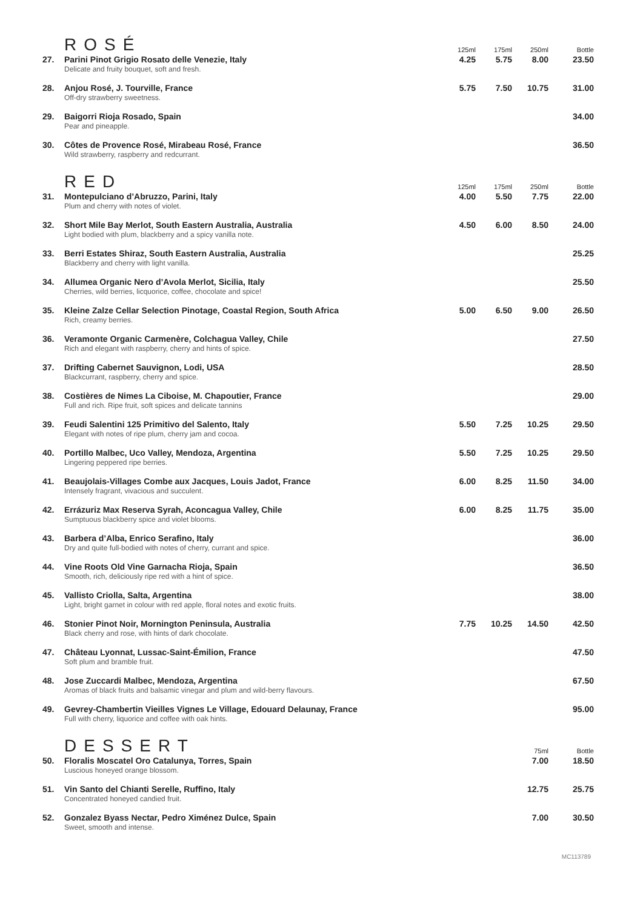| | ROSÉ | 125ml | 175ml | 250ml | Bottle |
| 27. | Parini Pinot Grigio Rosato delle Venezie, Italy Delicate and fruity bouquet, soft and fresh. | 4.25 | 5.75 | 8.00 | 23.50 |
| 28. | Anjou Rosé, J. Tourville, France Off-dry strawberry sweetness. | 5.75 | 7.50 | 10.75 | 31.00 |
| 29. | Baigorri Rioja Rosado, Spain Pear and pineapple. | | | | 34.00 |
| 30. | Côtes de Provence Rosé, Mirabeau Rosé, France Wild strawberry, raspberry and redcurrant. | | | | 36.50 |
| | RED | 125ml | 175ml | 250ml | Bottle |
| 31. | Montepulciano d’Abruzzo, Parini, Italy Plum and cherry with notes of violet. | 4.00 | 5.50 | 7.75 | 22.00 |
| 32. | Short Mile Bay Merlot, South Eastern Australia, Australia Light bodied with plum, blackberry and a spicy vanilla note. | 4.50 | 6.00 | 8.50 | 24.00 |
| 33. | Berri Estates Shiraz, South Eastern Australia, Australia Blackberry and cherry with light vanilla. | | | | 25.25 |
| 34. | Allumea Organic Nero d’Avola Merlot, Sicilia, Italy Cherries, wild berries, licquorice, coffee, chocolate and spice! | | | | 25.50 |
| 35. | Kleine Zalze Cellar Selection Pinotage, Coastal Region, South Africa Rich, creamy berries. | 5.00 | 6.50 | 9.00 | 26.50 |
| 36. | Veramonte Organic Carmenère, Colchagua Valley, Chile Rich and elegant with raspberry, cherry and hints of spice. | | | | 27.50 |
| 37. | Drifting Cabernet Sauvignon, Lodi, USA Blackcurrant, raspberry, cherry and spice. | | | | 28.50 |
| 38. | Costières de Nimes La Ciboise, M. Chapoutier, France Full and rich. Ripe fruit, soft spices and delicate tannins | | | | 29.00 |
| 39. | Feudi Salentini 125 Primitivo del Salento, Italy Elegant with notes of ripe plum, cherry jam and cocoa. | 5.50 | 7.25 | 10.25 | 29.50 |
| 40. | Portillo Malbec, Uco Valley, Mendoza, Argentina Lingering peppered ripe berries. | 5.50 | 7.25 | 10.25 | 29.50 |
| 41. | Beaujolais-Villages Combe aux Jacques, Louis Jadot, France Intensely fragrant, vivacious and succulent. | 6.00 | 8.25 | 11.50 | 34.00 |
| 42. | Errázuriz Max Reserva Syrah, Aconcagua Valley, Chile Sumptuous blackberry spice and violet blooms. | 6.00 | 8.25 | 11.75 | 35.00 |
| 43. | Barbera d’Alba, Enrico Serafino, Italy Dry and quite full-bodied with notes of cherry, currant and spice. | | | | 36.00 |
| 44. | Vine Roots Old Vine Garnacha Rioja, Spain Smooth, rich, deliciously ripe red with a hint of spice. | | | | 36.50 |
| 45. | Vallisto Criolla, Salta, Argentina Light, bright garnet in colour with red apple, floral notes and exotic fruits. | | | | 38.00 |
| 46. | Stonier Pinot Noir, Mornington Peninsula, Australia Black cherry and rose, with hints of dark chocolate. | 7.75 | 10.25 | 14.50 | 42.50 |
| 47. | Château Lyonnat, Lussac-Saint-Émilion, France Soft plum and bramble fruit. | | | | 47.50 |
| 48. | Jose Zuccardi Malbec, Mendoza, Argentina Aromas of black fruits and balsamic vinegar and plum and wild-berry flavours. | | | | 67.50 |
| 49. | Gevrey-Chambertin Vieilles Vignes Le Village, Edouard Delaunay, France Full with cherry, liquorice and coffee with oak hints. | | | | 95.00 |
| | DESSERT | | | 75ml | Bottle |
| 50. | Floralis Moscatel Oro Catalunya, Torres, Spain Luscious honeyed orange blossom. | | | 7.00 | 18.50 |
| 51. | Vin Santo del Chianti Serelle, Ruffino, Italy Concentrated honeyed candied fruit. | | | 12.75 | 25.75 |
| 52. | Gonzalez Byass Nectar, Pedro Ximénez Dulce, Spain Sweet, smooth and intense. | | | 7.00 | 30.50 |
MC113789